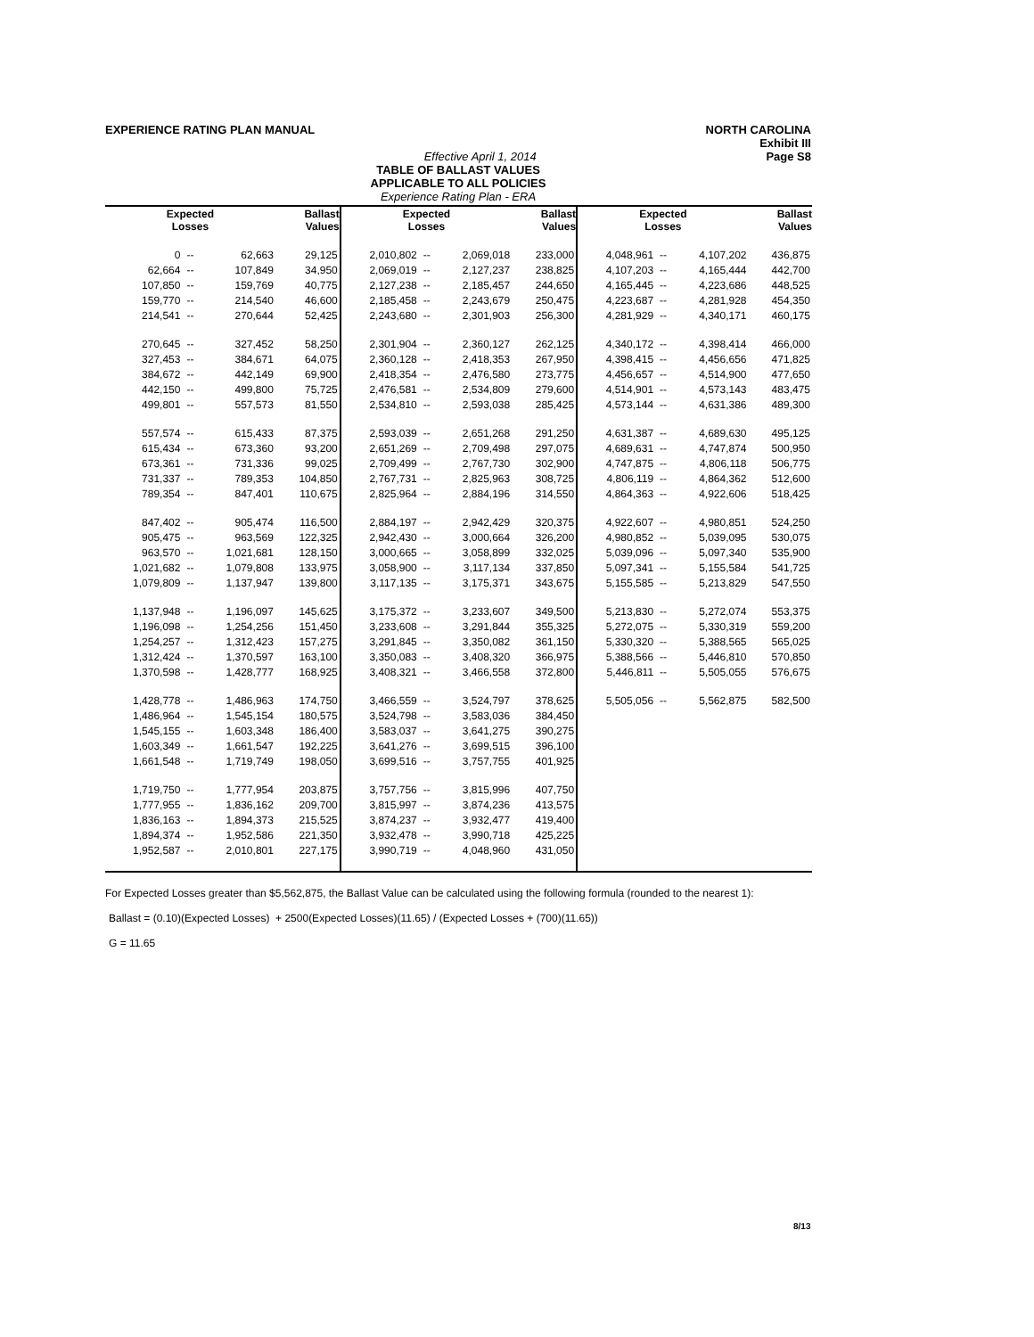EXPERIENCE RATING PLAN MANUAL NORTH CAROLINA
Exhibit III
Effective April 1, 2014 Page S8
TABLE OF BALLAST VALUES
APPLICABLE TO ALL POLICIES
Experience Rating Plan - ERA
| Expected Losses | | | Ballast Values | Expected Losses | | | Ballast Values | Expected Losses | | | Ballast Values |
| --- | --- | --- | --- | --- | --- | --- | --- | --- | --- | --- | --- |
| 0 | -- | 62,663 | 29,125 | 2,010,802 | -- | 2,069,018 | 233,000 | 4,048,961 | -- | 4,107,202 | 436,875 |
| 62,664 | -- | 107,849 | 34,950 | 2,069,019 | -- | 2,127,237 | 238,825 | 4,107,203 | -- | 4,165,444 | 442,700 |
| 107,850 | -- | 159,769 | 40,775 | 2,127,238 | -- | 2,185,457 | 244,650 | 4,165,445 | -- | 4,223,686 | 448,525 |
| 159,770 | -- | 214,540 | 46,600 | 2,185,458 | -- | 2,243,679 | 250,475 | 4,223,687 | -- | 4,281,928 | 454,350 |
| 214,541 | -- | 270,644 | 52,425 | 2,243,680 | -- | 2,301,903 | 256,300 | 4,281,929 | -- | 4,340,171 | 460,175 |
| 270,645 | -- | 327,452 | 58,250 | 2,301,904 | -- | 2,360,127 | 262,125 | 4,340,172 | -- | 4,398,414 | 466,000 |
| 327,453 | -- | 384,671 | 64,075 | 2,360,128 | -- | 2,418,353 | 267,950 | 4,398,415 | -- | 4,456,656 | 471,825 |
| 384,672 | -- | 442,149 | 69,900 | 2,418,354 | -- | 2,476,580 | 273,775 | 4,456,657 | -- | 4,514,900 | 477,650 |
| 442,150 | -- | 499,800 | 75,725 | 2,476,581 | -- | 2,534,809 | 279,600 | 4,514,901 | -- | 4,573,143 | 483,475 |
| 499,801 | -- | 557,573 | 81,550 | 2,534,810 | -- | 2,593,038 | 285,425 | 4,573,144 | -- | 4,631,386 | 489,300 |
| 557,574 | -- | 615,433 | 87,375 | 2,593,039 | -- | 2,651,268 | 291,250 | 4,631,387 | -- | 4,689,630 | 495,125 |
| 615,434 | -- | 673,360 | 93,200 | 2,651,269 | -- | 2,709,498 | 297,075 | 4,689,631 | -- | 4,747,874 | 500,950 |
| 673,361 | -- | 731,336 | 99,025 | 2,709,499 | -- | 2,767,730 | 302,900 | 4,747,875 | -- | 4,806,118 | 506,775 |
| 731,337 | -- | 789,353 | 104,850 | 2,767,731 | -- | 2,825,963 | 308,725 | 4,806,119 | -- | 4,864,362 | 512,600 |
| 789,354 | -- | 847,401 | 110,675 | 2,825,964 | -- | 2,884,196 | 314,550 | 4,864,363 | -- | 4,922,606 | 518,425 |
| 847,402 | -- | 905,474 | 116,500 | 2,884,197 | -- | 2,942,429 | 320,375 | 4,922,607 | -- | 4,980,851 | 524,250 |
| 905,475 | -- | 963,569 | 122,325 | 2,942,430 | -- | 3,000,664 | 326,200 | 4,980,852 | -- | 5,039,095 | 530,075 |
| 963,570 | -- | 1,021,681 | 128,150 | 3,000,665 | -- | 3,058,899 | 332,025 | 5,039,096 | -- | 5,097,340 | 535,900 |
| 1,021,682 | -- | 1,079,808 | 133,975 | 3,058,900 | -- | 3,117,134 | 337,850 | 5,097,341 | -- | 5,155,584 | 541,725 |
| 1,079,809 | -- | 1,137,947 | 139,800 | 3,117,135 | -- | 3,175,371 | 343,675 | 5,155,585 | -- | 5,213,829 | 547,550 |
| 1,137,948 | -- | 1,196,097 | 145,625 | 3,175,372 | -- | 3,233,607 | 349,500 | 5,213,830 | -- | 5,272,074 | 553,375 |
| 1,196,098 | -- | 1,254,256 | 151,450 | 3,233,608 | -- | 3,291,844 | 355,325 | 5,272,075 | -- | 5,330,319 | 559,200 |
| 1,254,257 | -- | 1,312,423 | 157,275 | 3,291,845 | -- | 3,350,082 | 361,150 | 5,330,320 | -- | 5,388,565 | 565,025 |
| 1,312,424 | -- | 1,370,597 | 163,100 | 3,350,083 | -- | 3,408,320 | 366,975 | 5,388,566 | -- | 5,446,810 | 570,850 |
| 1,370,598 | -- | 1,428,777 | 168,925 | 3,408,321 | -- | 3,466,558 | 372,800 | 5,446,811 | -- | 5,505,055 | 576,675 |
| 1,428,778 | -- | 1,486,963 | 174,750 | 3,466,559 | -- | 3,524,797 | 378,625 | 5,505,056 | -- | 5,562,875 | 582,500 |
| 1,486,964 | -- | 1,545,154 | 180,575 | 3,524,798 | -- | 3,583,036 | 384,450 | | | | |
| 1,545,155 | -- | 1,603,348 | 186,400 | 3,583,037 | -- | 3,641,275 | 390,275 | | | | |
| 1,603,349 | -- | 1,661,547 | 192,225 | 3,641,276 | -- | 3,699,515 | 396,100 | | | | |
| 1,661,548 | -- | 1,719,749 | 198,050 | 3,699,516 | -- | 3,757,755 | 401,925 | | | | |
| 1,719,750 | -- | 1,777,954 | 203,875 | 3,757,756 | -- | 3,815,996 | 407,750 | | | | |
| 1,777,955 | -- | 1,836,162 | 209,700 | 3,815,997 | -- | 3,874,236 | 413,575 | | | | |
| 1,836,163 | -- | 1,894,373 | 215,525 | 3,874,237 | -- | 3,932,477 | 419,400 | | | | |
| 1,894,374 | -- | 1,952,586 | 221,350 | 3,932,478 | -- | 3,990,718 | 425,225 | | | | |
| 1,952,587 | -- | 2,010,801 | 227,175 | 3,990,719 | -- | 4,048,960 | 431,050 | | | | |
For Expected Losses greater than $5,562,875, the Ballast Value can be calculated using the following formula (rounded to the nearest 1):
Ballast = (0.10)(Expected Losses) + 2500(Expected Losses)(11.65) / (Expected Losses + (700)(11.65))
G = 11.65
8/13